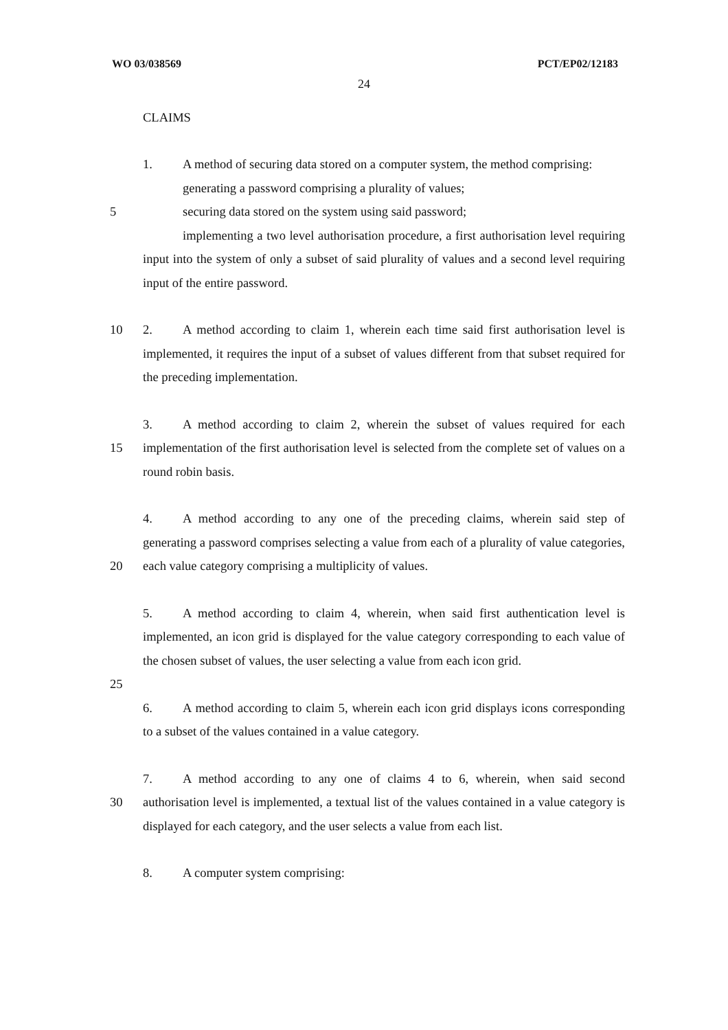WO 03/038569 PCT/EP02/12183
24
CLAIMS
1. A method of securing data stored on a computer system, the method comprising:
generating a password comprising a plurality of values;
5 securing data stored on the system using said password;
implementing a two level authorisation procedure, a first authorisation level requiring input into the system of only a subset of said plurality of values and a second level requiring input of the entire password.
10 2. A method according to claim 1, wherein each time said first authorisation level is implemented, it requires the input of a subset of values different from that subset required for the preceding implementation.
15 3. A method according to claim 2, wherein the subset of values required for each implementation of the first authorisation level is selected from the complete set of values on a round robin basis.
20 4. A method according to any one of the preceding claims, wherein said step of generating a password comprises selecting a value from each of a plurality of value categories, each value category comprising a multiplicity of values.
5. A method according to claim 4, wherein, when said first authentication level is implemented, an icon grid is displayed for the value category corresponding to each value of the chosen subset of values, the user selecting a value from each icon grid.
25
6. A method according to claim 5, wherein each icon grid displays icons corresponding to a subset of the values contained in a value category.
30 7. A method according to any one of claims 4 to 6, wherein, when said second authorisation level is implemented, a textual list of the values contained in a value category is displayed for each category, and the user selects a value from each list.
8. A computer system comprising: